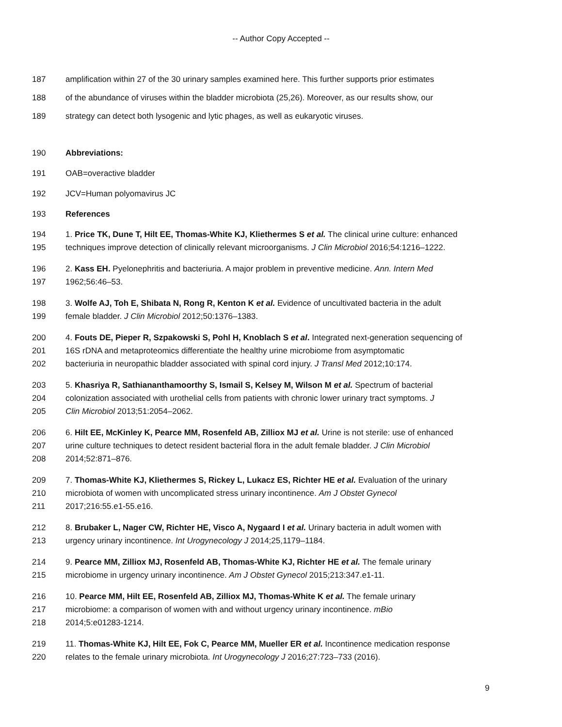-- Author Copy Accepted --
187 amplification within 27 of the 30 urinary samples examined here. This further supports prior estimates
188 of the abundance of viruses within the bladder microbiota (25,26). Moreover, as our results show, our
189 strategy can detect both lysogenic and lytic phages, as well as eukaryotic viruses.
190 Abbreviations:
191 OAB=overactive bladder
192 JCV=Human polyomavirus JC
193 References
194 1. Price TK, Dune T, Hilt EE, Thomas-White KJ, Kliethermes S et al. The clinical urine culture: enhanced
195 techniques improve detection of clinically relevant microorganisms. J Clin Microbiol 2016;54:1216–1222.
196 2. Kass EH. Pyelonephritis and bacteriuria. A major problem in preventive medicine. Ann. Intern Med
197 1962;56:46–53.
198 3. Wolfe AJ, Toh E, Shibata N, Rong R, Kenton K et al. Evidence of uncultivated bacteria in the adult
199 female bladder. J Clin Microbiol 2012;50:1376–1383.
200 4. Fouts DE, Pieper R, Szpakowski S, Pohl H, Knoblach S et al. Integrated next-generation sequencing of
201 16S rDNA and metaproteomics differentiate the healthy urine microbiome from asymptomatic
202 bacteriuria in neuropathic bladder associated with spinal cord injury. J Transl Med 2012;10:174.
203 5. Khasriya R, Sathiananthamoorthy S, Ismail S, Kelsey M, Wilson M et al. Spectrum of bacterial
204 colonization associated with urothelial cells from patients with chronic lower urinary tract symptoms. J
205 Clin Microbiol 2013;51:2054–2062.
206 6. Hilt EE, McKinley K, Pearce MM, Rosenfeld AB, Zilliox MJ et al. Urine is not sterile: use of enhanced
207 urine culture techniques to detect resident bacterial flora in the adult female bladder. J Clin Microbiol
208 2014;52:871–876.
209 7. Thomas-White KJ, Kliethermes S, Rickey L, Lukacz ES, Richter HE et al. Evaluation of the urinary
210 microbiota of women with uncomplicated stress urinary incontinence. Am J Obstet Gynecol
211 2017;216:55.e1-55.e16.
212 8. Brubaker L, Nager CW, Richter HE, Visco A, Nygaard I et al. Urinary bacteria in adult women with
213 urgency urinary incontinence. Int Urogynecology J 2014;25,1179–1184.
214 9. Pearce MM, Zilliox MJ, Rosenfeld AB, Thomas-White KJ, Richter HE et al. The female urinary
215 microbiome in urgency urinary incontinence. Am J Obstet Gynecol 2015;213:347.e1-11.
216 10. Pearce MM, Hilt EE, Rosenfeld AB, Zilliox MJ, Thomas-White K et al. The female urinary
217 microbiome: a comparison of women with and without urgency urinary incontinence. mBio
218 2014;5:e01283-1214.
219 11. Thomas-White KJ, Hilt EE, Fok C, Pearce MM, Mueller ER et al. Incontinence medication response
220 relates to the female urinary microbiota. Int Urogynecology J 2016;27:723–733 (2016).
9